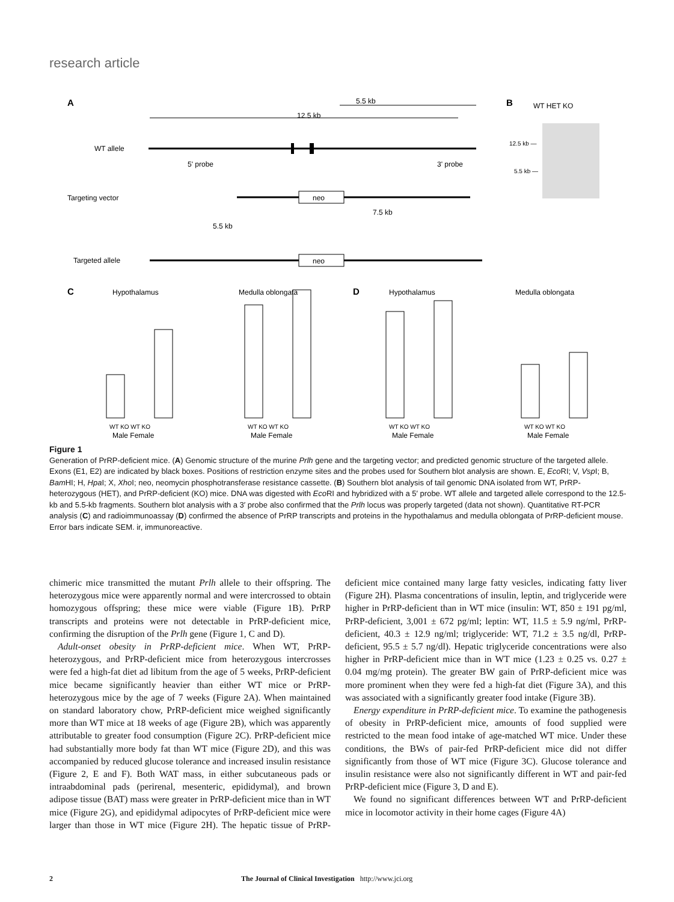research article
A
WT allele
5.5 kb
12.5 kb
5' probe
3' probe
Targeting vector
neo
7.5 kb
5.5 kb
Targeted allele
neo
B
WT HET KO
12.5 kb —
5.5 kb —
C
Hypothalamus
Medulla oblongata
D
Hypothalamus
Medulla oblongata
WT KO WT KO
Male Female
WT KO WT KO
Male Female
WT KO WT KO
Male Female
WT KO WT KO
Male Female
Figure 1
Generation of PrRP-deficient mice. (A) Genomic structure of the murine Prlh gene and the targeting vector; and predicted genomic structure of the targeted allele. Exons (E1, E2) are indicated by black boxes. Positions of restriction enzyme sites and the probes used for Southern blot analysis are shown. E, Eco RI; V, Vsp I; B, Bam HI; H, Hpa I; X, Xho I; neo, neomycin phosphotransferase resistance cassette. (B) Southern blot analysis of tail genomic DNA isolated from WT, PrRP-heterozygous (HET), and PrRP-deficient (KO) mice. DNA was digested with Eco RI and hybridized with a 5′ probe. WT allele and targeted allele correspond to the 12.5-kb and 5.5-kb fragments. Southern blot analysis with a 3′ probe also confirmed that the Prlh locus was properly targeted (data not shown). Quantitative RT-PCR analysis (C) and radioimmunoassay (D) confirmed the absence of PrRP transcripts and proteins in the hypothalamus and medulla oblongata of PrRP-deficient mouse. Error bars indicate SEM. ir, immunoreactive.
chimeric mice transmitted the mutant Prlh allele to their offspring. The heterozygous mice were apparently normal and were intercrossed to obtain homozygous offspring; these mice were viable (Figure 1B). PrRP transcripts and proteins were not detectable in PrRP-deficient mice, confirming the disruption of the Prlh gene (Figure 1, C and D).
Adult-onset obesity in PrRP-deficient mice. When WT, PrRP-heterozygous, and PrRP-deficient mice from heterozygous intercrosses were fed a high-fat diet ad libitum from the age of 5 weeks, PrRP-deficient mice became significantly heavier than either WT mice or PrRP-heterozygous mice by the age of 7 weeks (Figure 2A). When maintained on standard laboratory chow, PrRP-deficient mice weighed significantly more than WT mice at 18 weeks of age (Figure 2B), which was apparently attributable to greater food consumption (Figure 2C). PrRP-deficient mice had substantially more body fat than WT mice (Figure 2D), and this was accompanied by reduced glucose tolerance and increased insulin resistance (Figure 2, E and F). Both WAT mass, in either subcutaneous pads or intraabdominal pads (perirenal, mesenteric, epididymal), and brown adipose tissue (BAT) mass were greater in PrRP-deficient mice than in WT mice (Figure 2G), and epididymal adipocytes of PrRP-deficient mice were larger than those in WT mice (Figure 2H). The hepatic tissue of PrRP-deficient mice contained many large fatty vesicles, indicating fatty liver (Figure 2H). Plasma concentrations of insulin, leptin, and triglyceride were higher in PrRP-deficient than in WT mice (insulin: WT, 850 ± 191 pg/ml, PrRP-deficient, 3,001 ± 672 pg/ml; leptin: WT, 11.5 ± 5.9 ng/ml, PrRP-deficient, 40.3 ± 12.9 ng/ml; triglyceride: WT, 71.2 ± 3.5 ng/dl, PrRP-deficient, 95.5 ± 5.7 ng/dl). Hepatic triglyceride concentrations were also higher in PrRP-deficient mice than in WT mice (1.23 ± 0.25 vs. 0.27 ± 0.04 mg/mg protein). The greater BW gain of PrRP-deficient mice was more prominent when they were fed a high-fat diet (Figure 3A), and this was associated with a significantly greater food intake (Figure 3B).
Energy expenditure in PrRP-deficient mice. To examine the pathogenesis of obesity in PrRP-deficient mice, amounts of food supplied were restricted to the mean food intake of age-matched WT mice. Under these conditions, the BWs of pair-fed PrRP-deficient mice did not differ significantly from those of WT mice (Figure 3C). Glucose tolerance and insulin resistance were also not significantly different in WT and pair-fed PrRP-deficient mice (Figure 3, D and E).
We found no significant differences between WT and PrRP-deficient mice in locomotor activity in their home cages (Figure 4A)
2 The Journal of Clinical Investigation http://www.jci.org